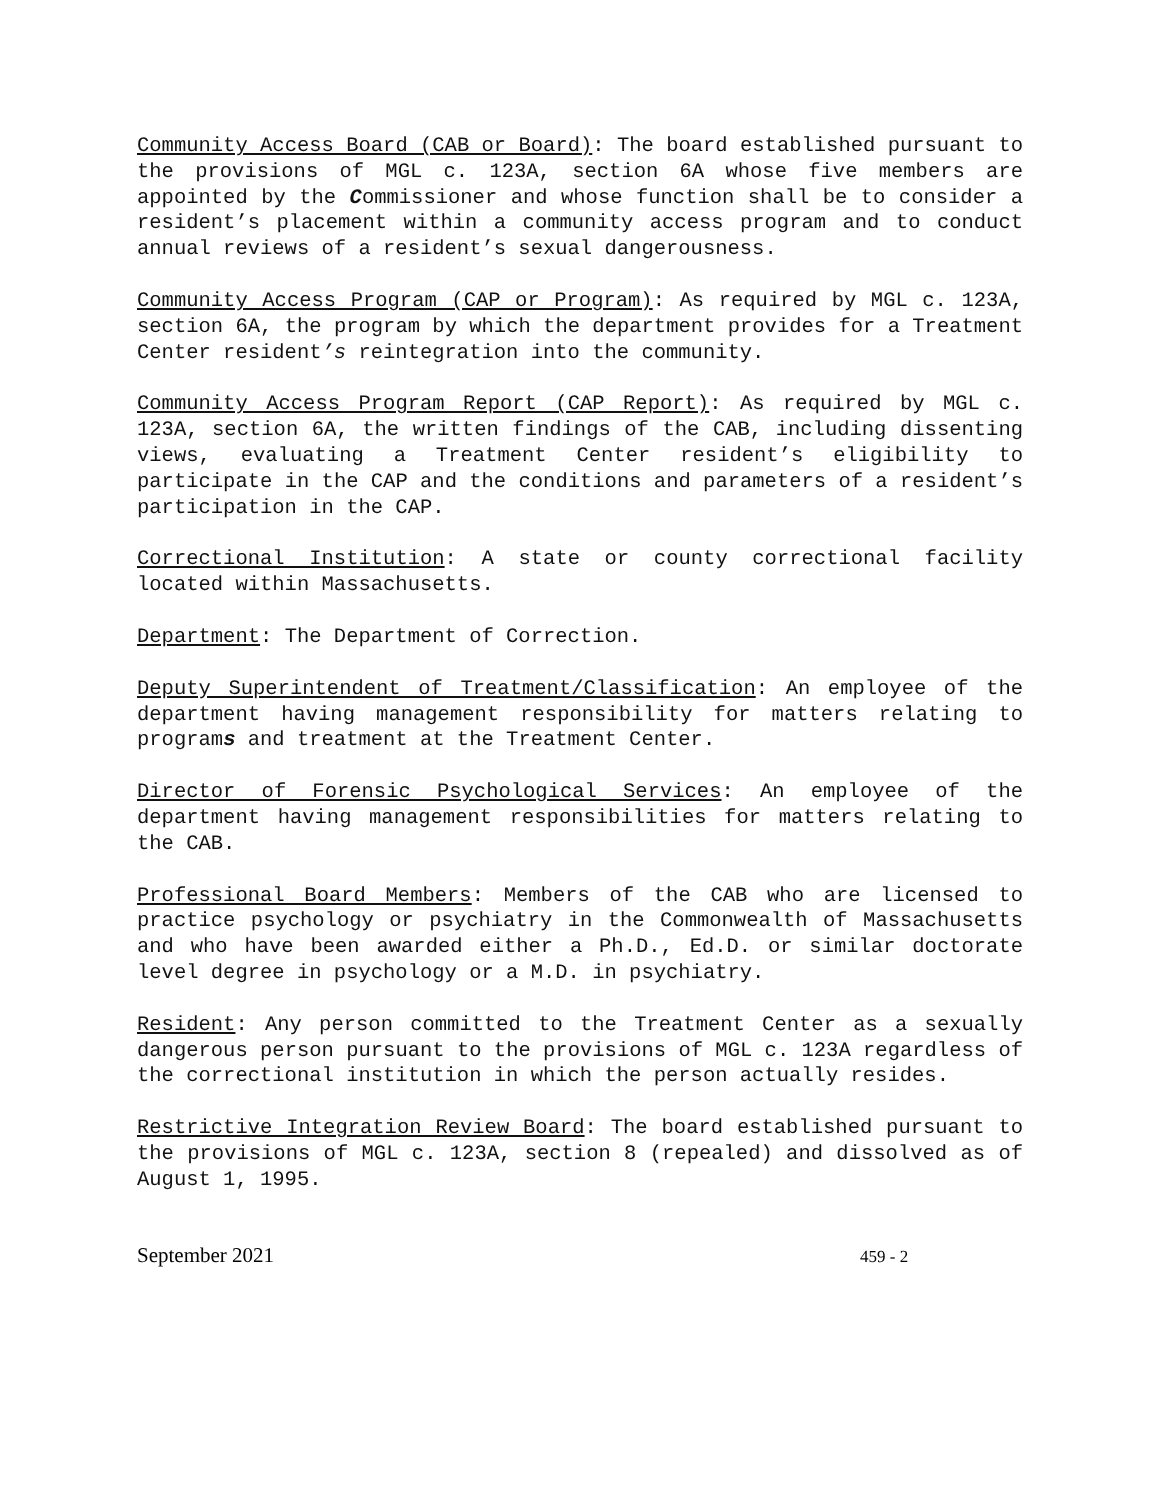Community Access Board (CAB or Board): The board established pursuant to the provisions of MGL c. 123A, section 6A whose five members are appointed by the Commissioner and whose function shall be to consider a resident’s placement within a community access program and to conduct annual reviews of a resident’s sexual dangerousness.
Community Access Program (CAP or Program): As required by MGL c. 123A, section 6A, the program by which the department provides for a Treatment Center resident’s reintegration into the community.
Community Access Program Report (CAP Report): As required by MGL c. 123A, section 6A, the written findings of the CAB, including dissenting views, evaluating a Treatment Center resident’s eligibility to participate in the CAP and the conditions and parameters of a resident’s participation in the CAP.
Correctional Institution: A state or county correctional facility located within Massachusetts.
Department: The Department of Correction.
Deputy Superintendent of Treatment/Classification: An employee of the department having management responsibility for matters relating to programs and treatment at the Treatment Center.
Director of Forensic Psychological Services: An employee of the department having management responsibilities for matters relating to the CAB.
Professional Board Members: Members of the CAB who are licensed to practice psychology or psychiatry in the Commonwealth of Massachusetts and who have been awarded either a Ph.D., Ed.D. or similar doctorate level degree in psychology or a M.D. in psychiatry.
Resident: Any person committed to the Treatment Center as a sexually dangerous person pursuant to the provisions of MGL c. 123A regardless of the correctional institution in which the person actually resides.
Restrictive Integration Review Board: The board established pursuant to the provisions of MGL c. 123A, section 8 (repealed) and dissolved as of August 1, 1995.
September 2021 459 - 2